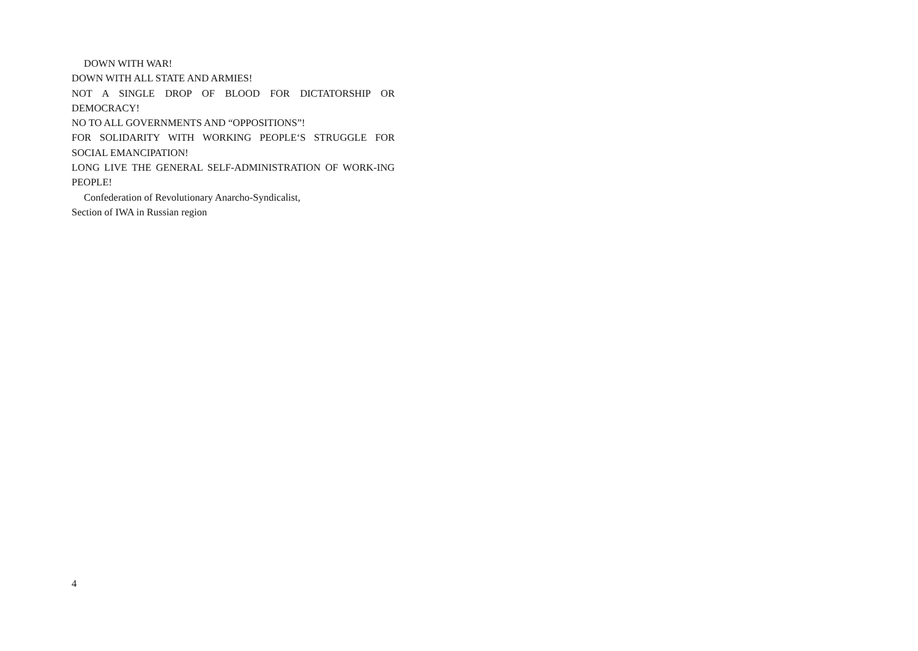DOWN WITH WAR!
DOWN WITH ALL STATE AND ARMIES!
NOT A SINGLE DROP OF BLOOD FOR DICTATORSHIP OR DEMOCRACY!
NO TO ALL GOVERNMENTS AND “OPPOSITIONS”!
FOR SOLIDARITY WITH WORKING PEOPLE‘S STRUGGLE FOR SOCIAL EMANCIPATION!
LONG LIVE THE GENERAL SELF-ADMINISTRATION OF WORK-ING PEOPLE!
Confederation of Revolutionary Anarcho-Syndicalist,
Section of IWA in Russian region
4